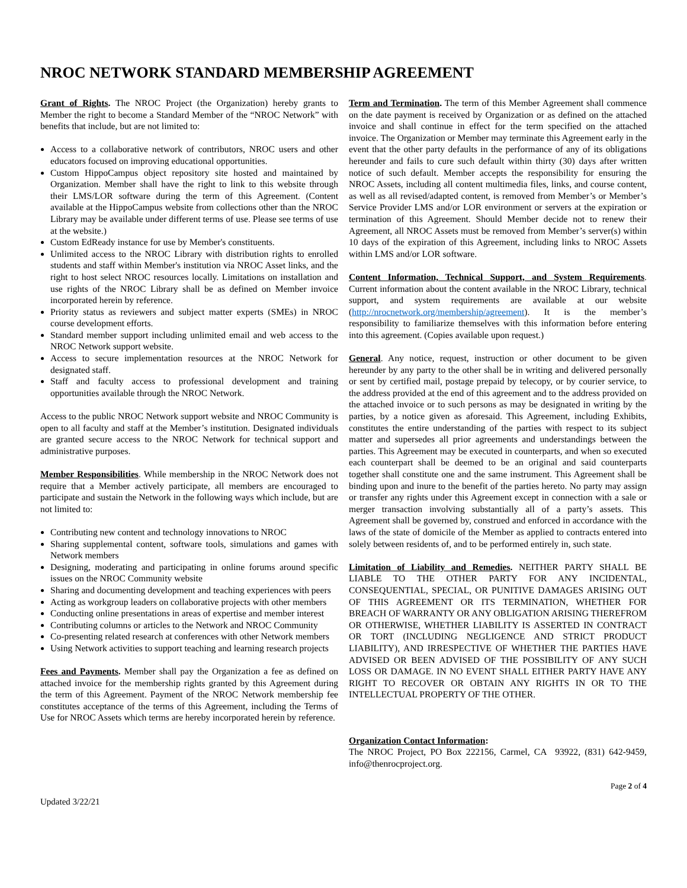NROC NETWORK STANDARD MEMBERSHIP AGREEMENT
Grant of Rights. The NROC Project (the Organization) hereby grants to Member the right to become a Standard Member of the “NROC Network” with benefits that include, but are not limited to:
Access to a collaborative network of contributors, NROC users and other educators focused on improving educational opportunities.
Custom HippoCampus object repository site hosted and maintained by Organization. Member shall have the right to link to this website through their LMS/LOR software during the term of this Agreement. (Content available at the HippoCampus website from collections other than the NROC Library may be available under different terms of use. Please see terms of use at the website.)
Custom EdReady instance for use by Member's constituents.
Unlimited access to the NROC Library with distribution rights to enrolled students and staff within Member's institution via NROC Asset links, and the right to host select NROC resources locally. Limitations on installation and use rights of the NROC Library shall be as defined on Member invoice incorporated herein by reference.
Priority status as reviewers and subject matter experts (SMEs) in NROC course development efforts.
Standard member support including unlimited email and web access to the NROC Network support website.
Access to secure implementation resources at the NROC Network for designated staff.
Staff and faculty access to professional development and training opportunities available through the NROC Network.
Access to the public NROC Network support website and NROC Community is open to all faculty and staff at the Member’s institution. Designated individuals are granted secure access to the NROC Network for technical support and administrative purposes.
Member Responsibilities. While membership in the NROC Network does not require that a Member actively participate, all members are encouraged to participate and sustain the Network in the following ways which include, but are not limited to:
Contributing new content and technology innovations to NROC
Sharing supplemental content, software tools, simulations and games with Network members
Designing, moderating and participating in online forums around specific issues on the NROC Community website
Sharing and documenting development and teaching experiences with peers
Acting as workgroup leaders on collaborative projects with other members
Conducting online presentations in areas of expertise and member interest
Contributing columns or articles to the Network and NROC Community
Co-presenting related research at conferences with other Network members
Using Network activities to support teaching and learning research projects
Fees and Payments. Member shall pay the Organization a fee as defined on attached invoice for the membership rights granted by this Agreement during the term of this Agreement. Payment of the NROC Network membership fee constitutes acceptance of the terms of this Agreement, including the Terms of Use for NROC Assets which terms are hereby incorporated herein by reference.
Term and Termination. The term of this Member Agreement shall commence on the date payment is received by Organization or as defined on the attached invoice and shall continue in effect for the term specified on the attached invoice. The Organization or Member may terminate this Agreement early in the event that the other party defaults in the performance of any of its obligations hereunder and fails to cure such default within thirty (30) days after written notice of such default. Member accepts the responsibility for ensuring the NROC Assets, including all content multimedia files, links, and course content, as well as all revised/adapted content, is removed from Member’s or Member’s Service Provider LMS and/or LOR environment or servers at the expiration or termination of this Agreement. Should Member decide not to renew their Agreement, all NROC Assets must be removed from Member’s server(s) within 10 days of the expiration of this Agreement, including links to NROC Assets within LMS and/or LOR software.
Content Information, Technical Support, and System Requirements. Current information about the content available in the NROC Library, technical support, and system requirements are available at our website (http://nrocnetwork.org/membership/agreement). It is the member’s responsibility to familiarize themselves with this information before entering into this agreement. (Copies available upon request.)
General. Any notice, request, instruction or other document to be given hereunder by any party to the other shall be in writing and delivered personally or sent by certified mail, postage prepaid by telecopy, or by courier service, to the address provided at the end of this agreement and to the address provided on the attached invoice or to such persons as may be designated in writing by the parties, by a notice given as aforesaid. This Agreement, including Exhibits, constitutes the entire understanding of the parties with respect to its subject matter and supersedes all prior agreements and understandings between the parties. This Agreement may be executed in counterparts, and when so executed each counterpart shall be deemed to be an original and said counterparts together shall constitute one and the same instrument. This Agreement shall be binding upon and inure to the benefit of the parties hereto. No party may assign or transfer any rights under this Agreement except in connection with a sale or merger transaction involving substantially all of a party’s assets. This Agreement shall be governed by, construed and enforced in accordance with the laws of the state of domicile of the Member as applied to contracts entered into solely between residents of, and to be performed entirely in, such state.
Limitation of Liability and Remedies. NEITHER PARTY SHALL BE LIABLE TO THE OTHER PARTY FOR ANY INCIDENTAL, CONSEQUENTIAL, SPECIAL, OR PUNITIVE DAMAGES ARISING OUT OF THIS AGREEMENT OR ITS TERMINATION, WHETHER FOR BREACH OF WARRANTY OR ANY OBLIGATION ARISING THEREFROM OR OTHERWISE, WHETHER LIABILITY IS ASSERTED IN CONTRACT OR TORT (INCLUDING NEGLIGENCE AND STRICT PRODUCT LIABILITY), AND IRRESPECTIVE OF WHETHER THE PARTIES HAVE ADVISED OR BEEN ADVISED OF THE POSSIBILITY OF ANY SUCH LOSS OR DAMAGE. IN NO EVENT SHALL EITHER PARTY HAVE ANY RIGHT TO RECOVER OR OBTAIN ANY RIGHTS IN OR TO THE INTELLECTUAL PROPERTY OF THE OTHER.
Organization Contact Information:
The NROC Project, PO Box 222156, Carmel, CA 93922, (831) 642-9459, info@thenrocproject.org.
Page 2 of 4
Updated 3/22/21